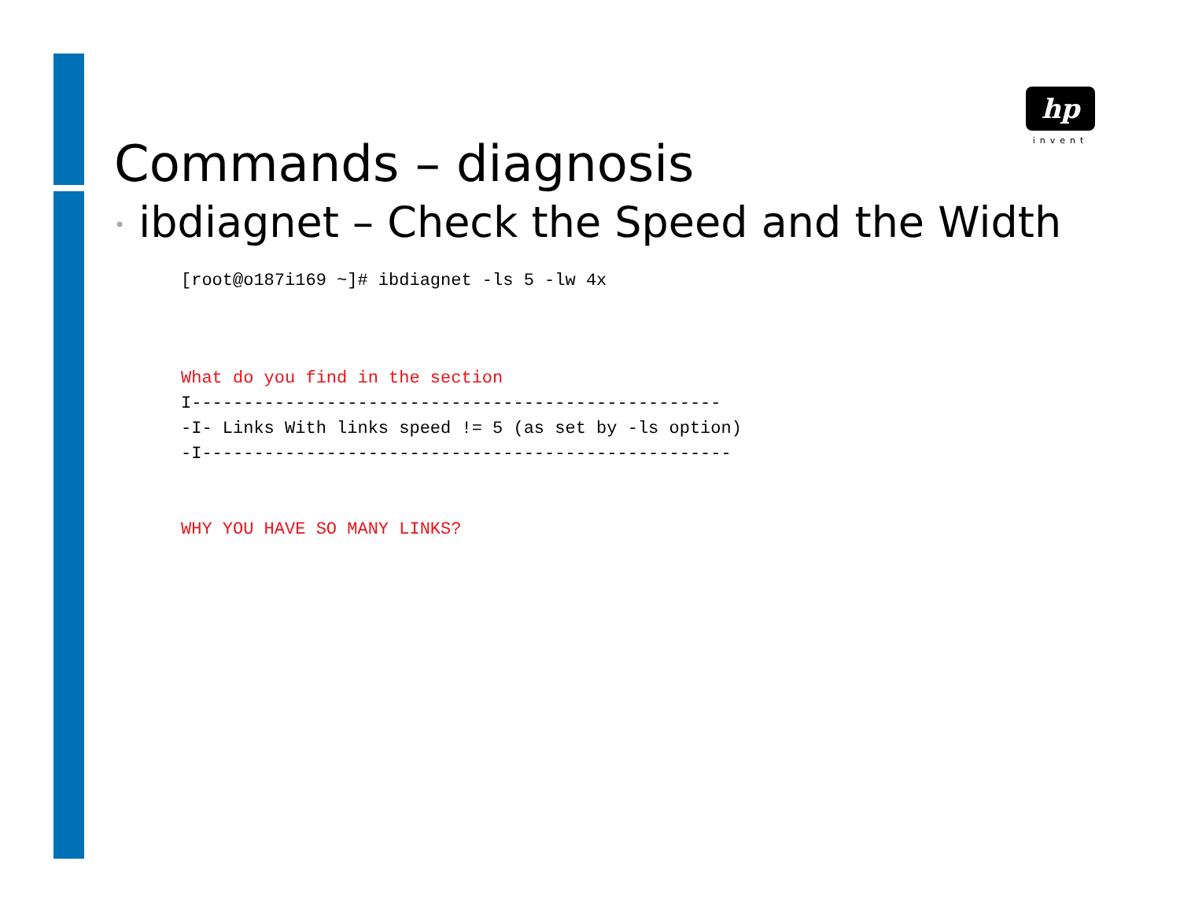hp
invent
Commands – diagnosis
• ibdiagnet – Check the Speed and the Width
[root@o187i169 ~]# ibdiagnet -ls 5 -lw 4x
What do you find in the section
I---------------------------------------------------
-I- Links With links speed != 5 (as set by -ls option)
-I---------------------------------------------------
WHY YOU HAVE SO MANY LINKS?